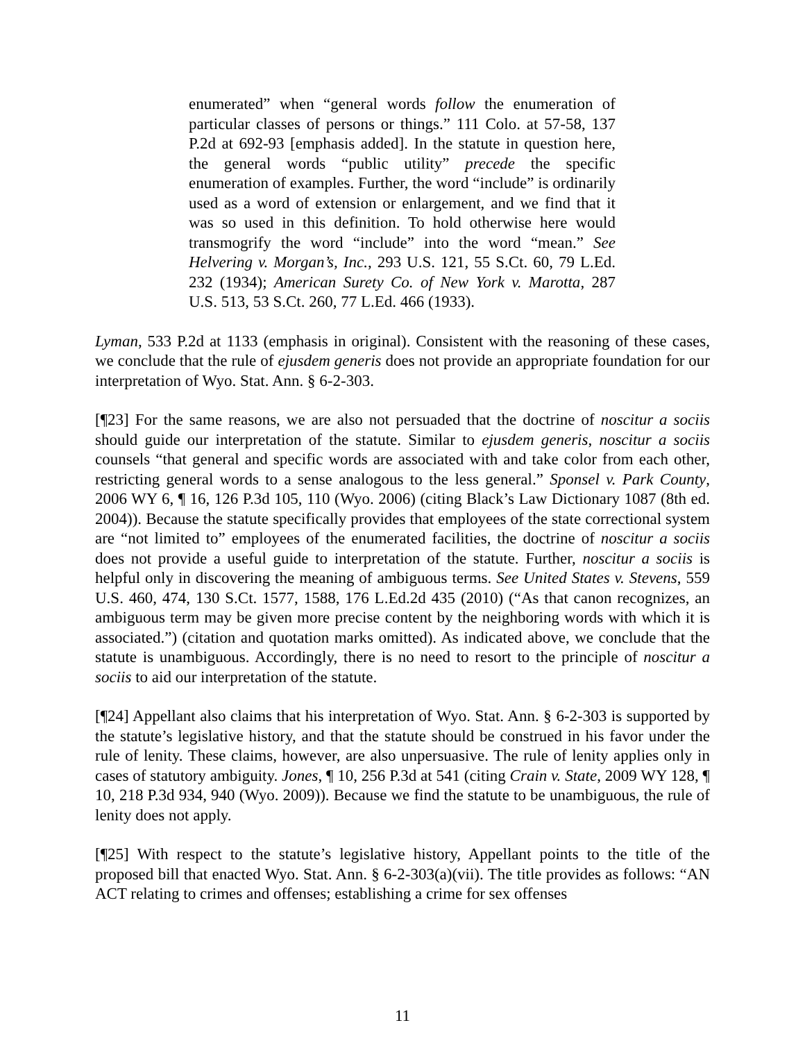enumerated” when “general words follow the enumeration of particular classes of persons or things.” 111 Colo. at 57-58, 137 P.2d at 692-93 [emphasis added]. In the statute in question here, the general words “public utility” precede the specific enumeration of examples. Further, the word “include” is ordinarily used as a word of extension or enlargement, and we find that it was so used in this definition. To hold otherwise here would transmogrify the word “include” into the word “mean.” See Helvering v. Morgan’s, Inc., 293 U.S. 121, 55 S.Ct. 60, 79 L.Ed. 232 (1934); American Surety Co. of New York v. Marotta, 287 U.S. 513, 53 S.Ct. 260, 77 L.Ed. 466 (1933).
Lyman, 533 P.2d at 1133 (emphasis in original). Consistent with the reasoning of these cases, we conclude that the rule of ejusdem generis does not provide an appropriate foundation for our interpretation of Wyo. Stat. Ann. § 6-2-303.
[¶23] For the same reasons, we are also not persuaded that the doctrine of noscitur a sociis should guide our interpretation of the statute. Similar to ejusdem generis, noscitur a sociis counsels “that general and specific words are associated with and take color from each other, restricting general words to a sense analogous to the less general.” Sponsel v. Park County, 2006 WY 6, ¶ 16, 126 P.3d 105, 110 (Wyo. 2006) (citing Black’s Law Dictionary 1087 (8th ed. 2004)). Because the statute specifically provides that employees of the state correctional system are “not limited to” employees of the enumerated facilities, the doctrine of noscitur a sociis does not provide a useful guide to interpretation of the statute. Further, noscitur a sociis is helpful only in discovering the meaning of ambiguous terms. See United States v. Stevens, 559 U.S. 460, 474, 130 S.Ct. 1577, 1588, 176 L.Ed.2d 435 (2010) (“As that canon recognizes, an ambiguous term may be given more precise content by the neighboring words with which it is associated.”) (citation and quotation marks omitted). As indicated above, we conclude that the statute is unambiguous. Accordingly, there is no need to resort to the principle of noscitur a sociis to aid our interpretation of the statute.
[¶24] Appellant also claims that his interpretation of Wyo. Stat. Ann. § 6-2-303 is supported by the statute’s legislative history, and that the statute should be construed in his favor under the rule of lenity. These claims, however, are also unpersuasive. The rule of lenity applies only in cases of statutory ambiguity. Jones, ¶ 10, 256 P.3d at 541 (citing Crain v. State, 2009 WY 128, ¶ 10, 218 P.3d 934, 940 (Wyo. 2009)). Because we find the statute to be unambiguous, the rule of lenity does not apply.
[¶25] With respect to the statute’s legislative history, Appellant points to the title of the proposed bill that enacted Wyo. Stat. Ann. § 6-2-303(a)(vii). The title provides as follows: “AN ACT relating to crimes and offenses; establishing a crime for sex offenses
11